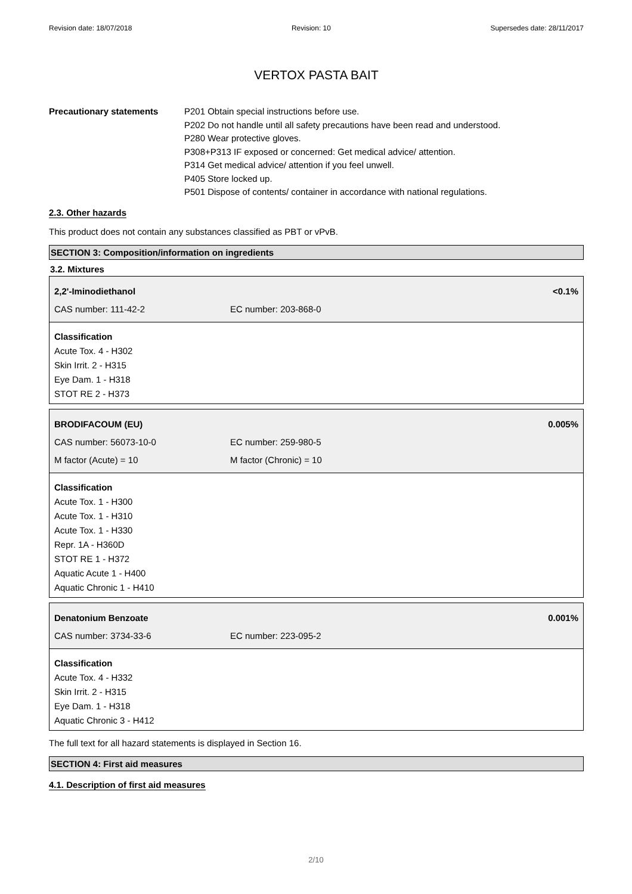Revision date: 18/07/2018 Revision: 10 Supersedes date: 28/11/2017
VERTOX PASTA BAIT
Precautionary statements P201 Obtain special instructions before use.
P202 Do not handle until all safety precautions have been read and understood.
P280 Wear protective gloves.
P308+P313 IF exposed or concerned: Get medical advice/ attention.
P314 Get medical advice/ attention if you feel unwell.
P405 Store locked up.
P501 Dispose of contents/ container in accordance with national regulations.
2.3. Other hazards
This product does not contain any substances classified as PBT or vPvB.
SECTION 3: Composition/information on ingredients
3.2. Mixtures
2,2'-Iminodiethanol <0.1%
CAS number: 111-42-2 EC number: 203-868-0
Classification
Acute Tox. 4 - H302
Skin Irrit. 2 - H315
Eye Dam. 1 - H318
STOT RE 2 - H373
BRODIFACOUM (EU) 0.005%
CAS number: 56073-10-0 EC number: 259-980-5
M factor (Acute) = 10 M factor (Chronic) = 10
Classification
Acute Tox. 1 - H300
Acute Tox. 1 - H310
Acute Tox. 1 - H330
Repr. 1A - H360D
STOT RE 1 - H372
Aquatic Acute 1 - H400
Aquatic Chronic 1 - H410
Denatonium Benzoate 0.001%
CAS number: 3734-33-6 EC number: 223-095-2
Classification
Acute Tox. 4 - H332
Skin Irrit. 2 - H315
Eye Dam. 1 - H318
Aquatic Chronic 3 - H412
The full text for all hazard statements is displayed in Section 16.
SECTION 4: First aid measures
4.1. Description of first aid measures
2/10